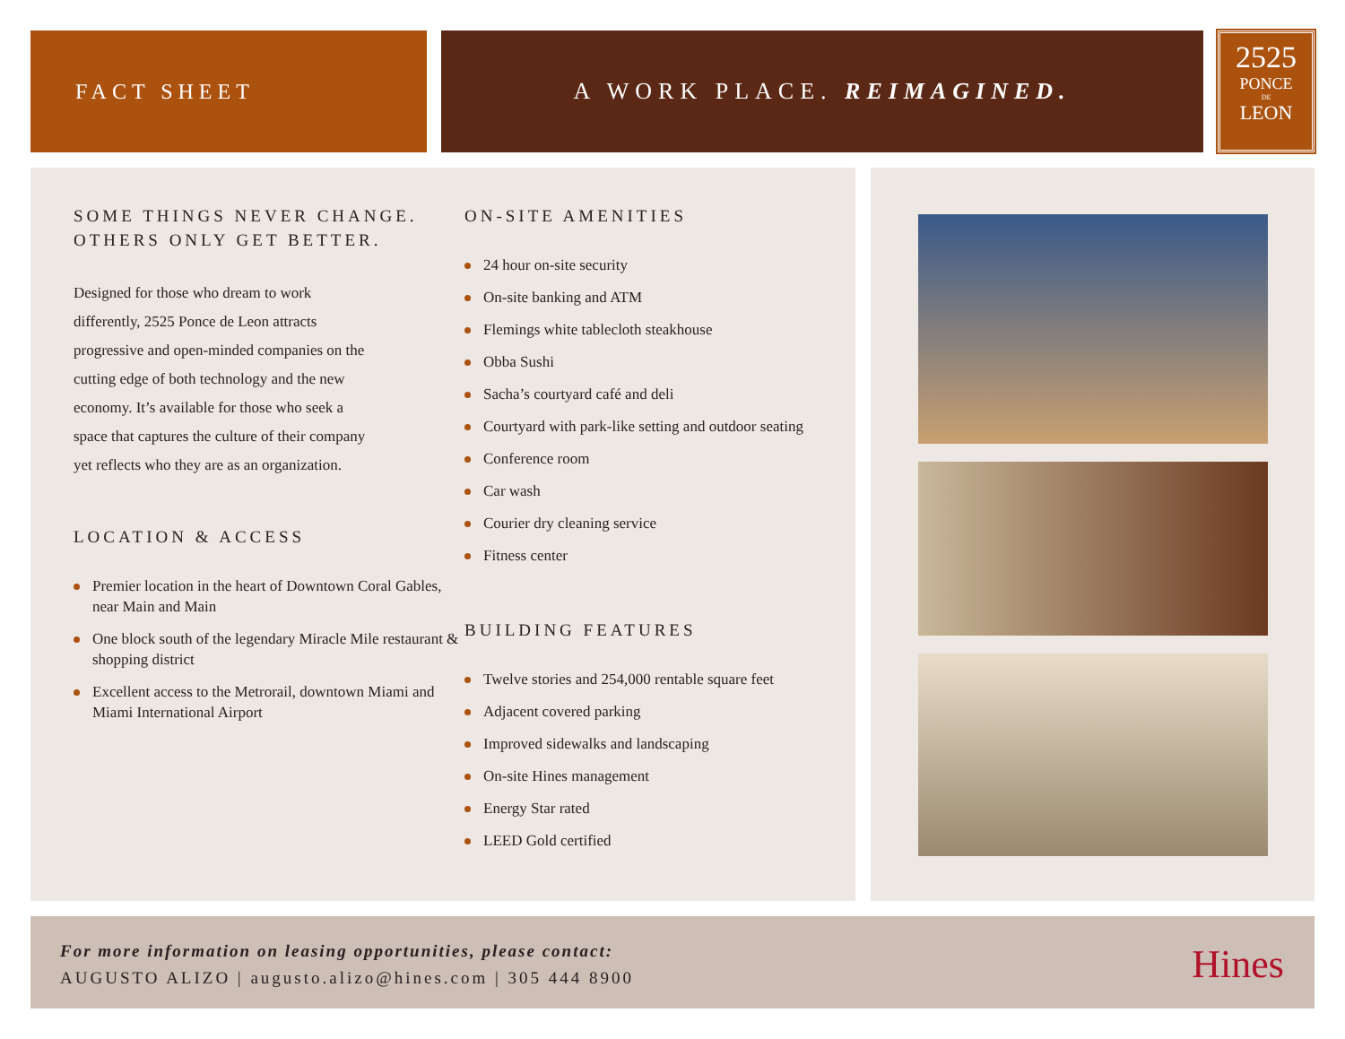FACT SHEET A WORK PLACE. REIMAGINED.
2525
PONCE
DE
LEON
SOME THINGS NEVER CHANGE.
OTHERS ONLY GET BETTER.
Designed for those who dream to work differently, 2525 Ponce de Leon attracts progressive and open-minded companies on the cutting edge of both technology and the new economy. It’s available for those who seek a space that captures the culture of their company yet reflects who they are as an organization.
LOCATION & ACCESS
Premier location in the heart of Downtown Coral Gables, near Main and Main
One block south of the legendary Miracle Mile restaurant & shopping district
Excellent access to the Metrorail, downtown Miami and Miami International Airport
ON-SITE AMENITIES
24 hour on-site security
On-site banking and ATM
Flemings white tablecloth steakhouse
Obba Sushi
Sacha’s courtyard café and deli
Courtyard with park-like setting and outdoor seating
Conference room
Car wash
Courier dry cleaning service
Fitness center
BUILDING FEATURES
Twelve stories and 254,000 rentable square feet
Adjacent covered parking
Improved sidewalks and landscaping
On-site Hines management
Energy Star rated
LEED Gold certified
For more information on leasing opportunities, please contact:
AUGUSTO ALIZO | augusto.alizo@hines.com | 305 444 8900
Hines